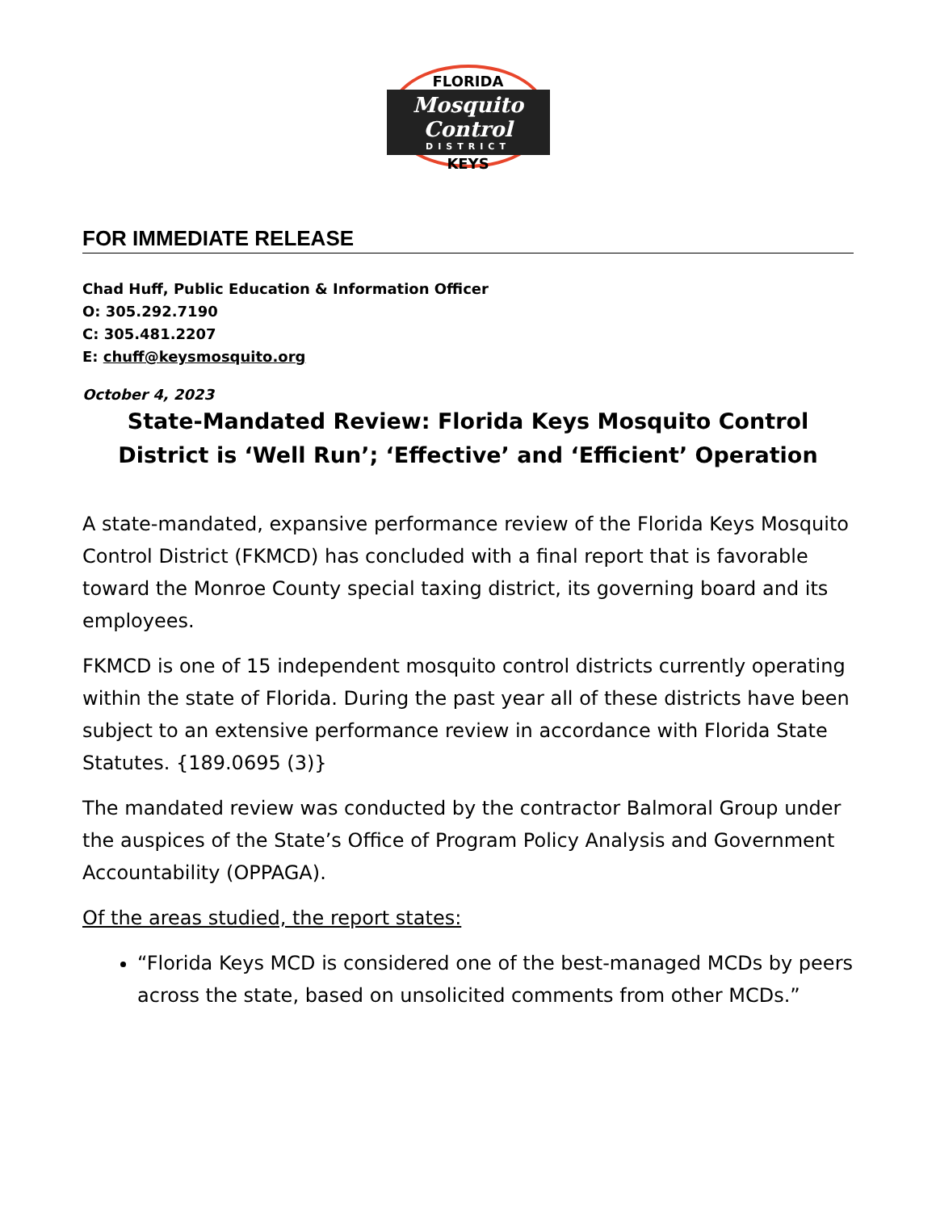FLORIDA
Mosquito Control
DISTRICT
KEYS
FOR IMMEDIATE RELEASE
Chad Huff, Public Education & Information Officer
O: 305.292.7190
C: 305.481.2207
E: chuff@keysmosquito.org
October 4, 2023
State-Mandated Review: Florida Keys Mosquito Control District is ‘Well Run’; ‘Effective’ and ‘Efficient’ Operation
A state-mandated, expansive performance review of the Florida Keys Mosquito Control District (FKMCD) has concluded with a final report that is favorable toward the Monroe County special taxing district, its governing board and its employees.
FKMCD is one of 15 independent mosquito control districts currently operating within the state of Florida. During the past year all of these districts have been subject to an extensive performance review in accordance with Florida State Statutes. {189.0695 (3)}
The mandated review was conducted by the contractor Balmoral Group under the auspices of the State’s Office of Program Policy Analysis and Government Accountability (OPPAGA).
Of the areas studied, the report states:
“Florida Keys MCD is considered one of the best-managed MCDs by peers across the state, based on unsolicited comments from other MCDs.”